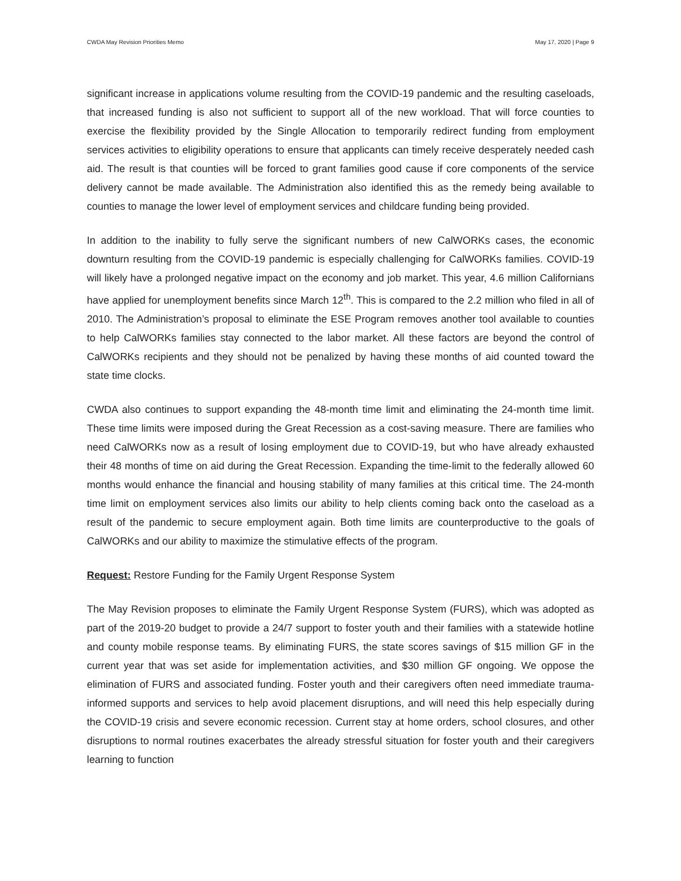CWDA May Revision Priorities Memo May 17, 2020 | Page 9
significant increase in applications volume resulting from the COVID-19 pandemic and the resulting caseloads, that increased funding is also not sufficient to support all of the new workload. That will force counties to exercise the flexibility provided by the Single Allocation to temporarily redirect funding from employment services activities to eligibility operations to ensure that applicants can timely receive desperately needed cash aid. The result is that counties will be forced to grant families good cause if core components of the service delivery cannot be made available. The Administration also identified this as the remedy being available to counties to manage the lower level of employment services and childcare funding being provided.
In addition to the inability to fully serve the significant numbers of new CalWORKs cases, the economic downturn resulting from the COVID-19 pandemic is especially challenging for CalWORKs families. COVID-19 will likely have a prolonged negative impact on the economy and job market. This year, 4.6 million Californians have applied for unemployment benefits since March 12<sup>th</sup>. This is compared to the 2.2 million who filed in all of 2010. The Administration’s proposal to eliminate the ESE Program removes another tool available to counties to help CalWORKs families stay connected to the labor market. All these factors are beyond the control of CalWORKs recipients and they should not be penalized by having these months of aid counted toward the state time clocks.
CWDA also continues to support expanding the 48-month time limit and eliminating the 24-month time limit. These time limits were imposed during the Great Recession as a cost-saving measure. There are families who need CalWORKs now as a result of losing employment due to COVID-19, but who have already exhausted their 48 months of time on aid during the Great Recession. Expanding the time-limit to the federally allowed 60 months would enhance the financial and housing stability of many families at this critical time. The 24-month time limit on employment services also limits our ability to help clients coming back onto the caseload as a result of the pandemic to secure employment again. Both time limits are counterproductive to the goals of CalWORKs and our ability to maximize the stimulative effects of the program.
Request: Restore Funding for the Family Urgent Response System
The May Revision proposes to eliminate the Family Urgent Response System (FURS), which was adopted as part of the 2019-20 budget to provide a 24/7 support to foster youth and their families with a statewide hotline and county mobile response teams. By eliminating FURS, the state scores savings of $15 million GF in the current year that was set aside for implementation activities, and $30 million GF ongoing. We oppose the elimination of FURS and associated funding. Foster youth and their caregivers often need immediate trauma-informed supports and services to help avoid placement disruptions, and will need this help especially during the COVID-19 crisis and severe economic recession. Current stay at home orders, school closures, and other disruptions to normal routines exacerbates the already stressful situation for foster youth and their caregivers learning to function